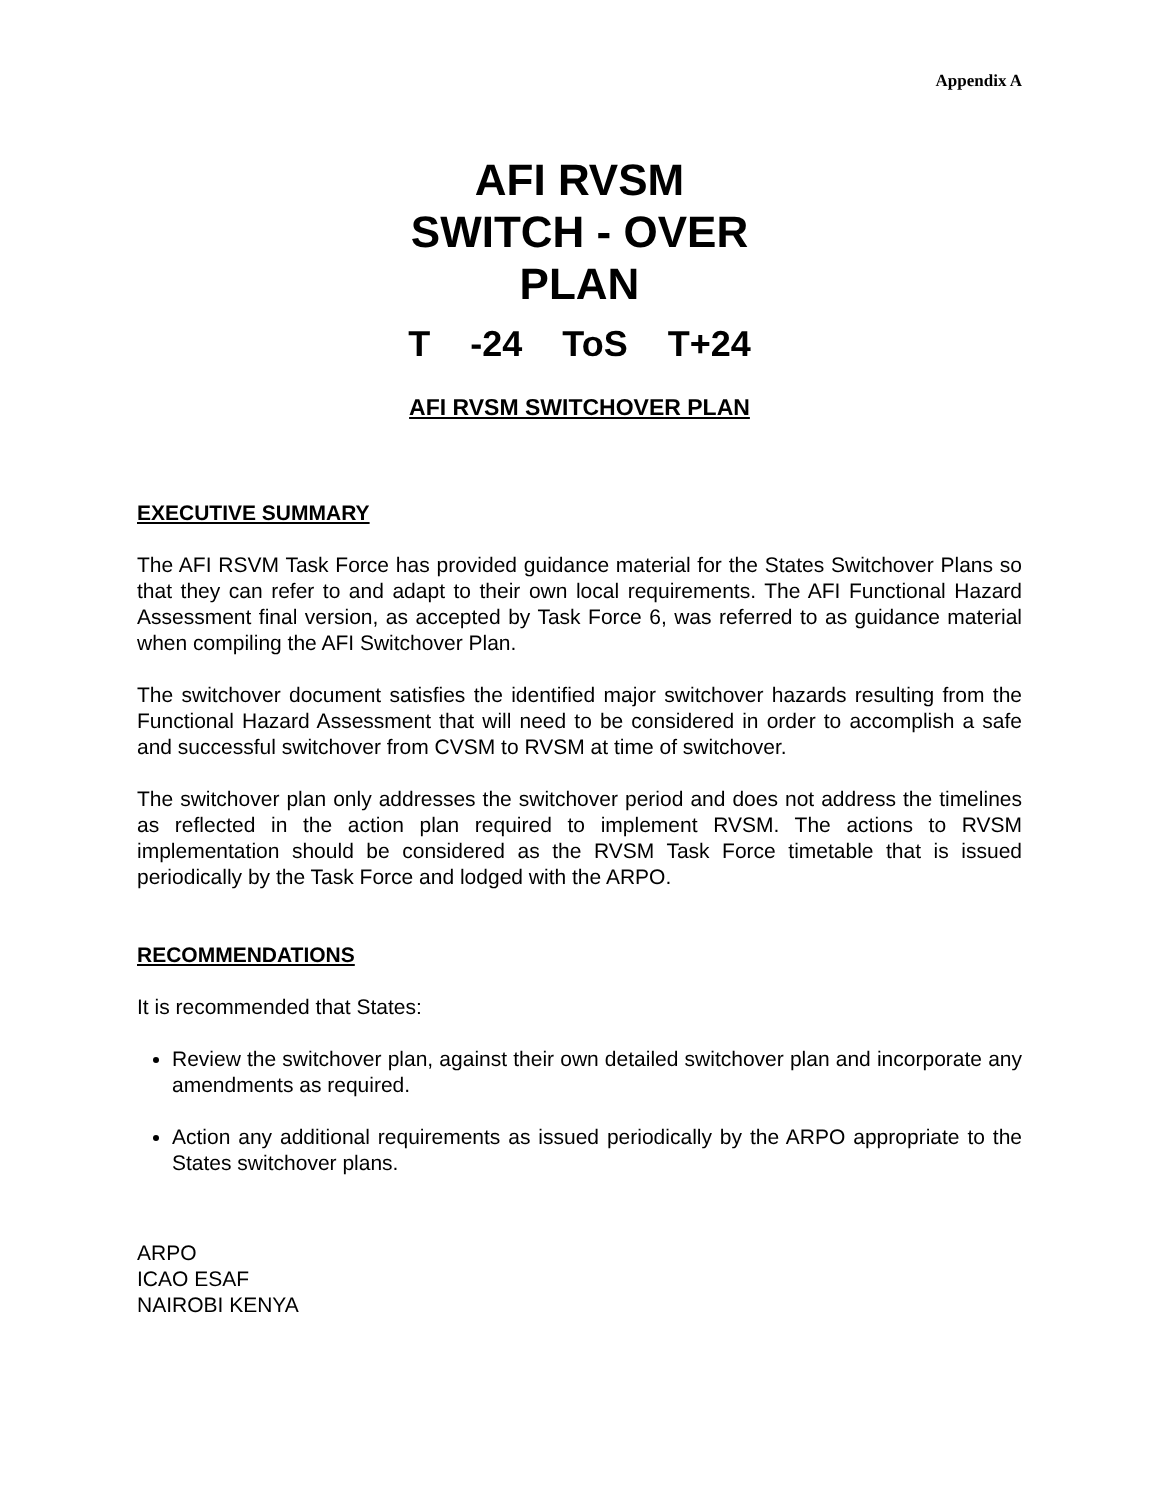Appendix A
AFI RVSM
SWITCH - OVER
PLAN
T -24 ToS T+24
AFI RVSM SWITCHOVER PLAN
EXECUTIVE SUMMARY
The AFI RSVM Task Force has provided guidance material for the States Switchover Plans so that they can refer to and adapt to their own local requirements. The AFI Functional Hazard Assessment final version, as accepted by Task Force 6, was referred to as guidance material when compiling the AFI Switchover Plan.
The switchover document satisfies the identified major switchover hazards resulting from the Functional Hazard Assessment that will need to be considered in order to accomplish a safe and successful switchover from CVSM to RVSM at time of switchover.
The switchover plan only addresses the switchover period and does not address the timelines as reflected in the action plan required to implement RVSM. The actions to RVSM implementation should be considered as the RVSM Task Force timetable that is issued periodically by the Task Force and lodged with the ARPO.
RECOMMENDATIONS
It is recommended that States:
Review the switchover plan, against their own detailed switchover plan and incorporate any amendments as required.
Action any additional requirements as issued periodically by the ARPO appropriate to the States switchover plans.
ARPO
ICAO ESAF
NAIROBI KENYA